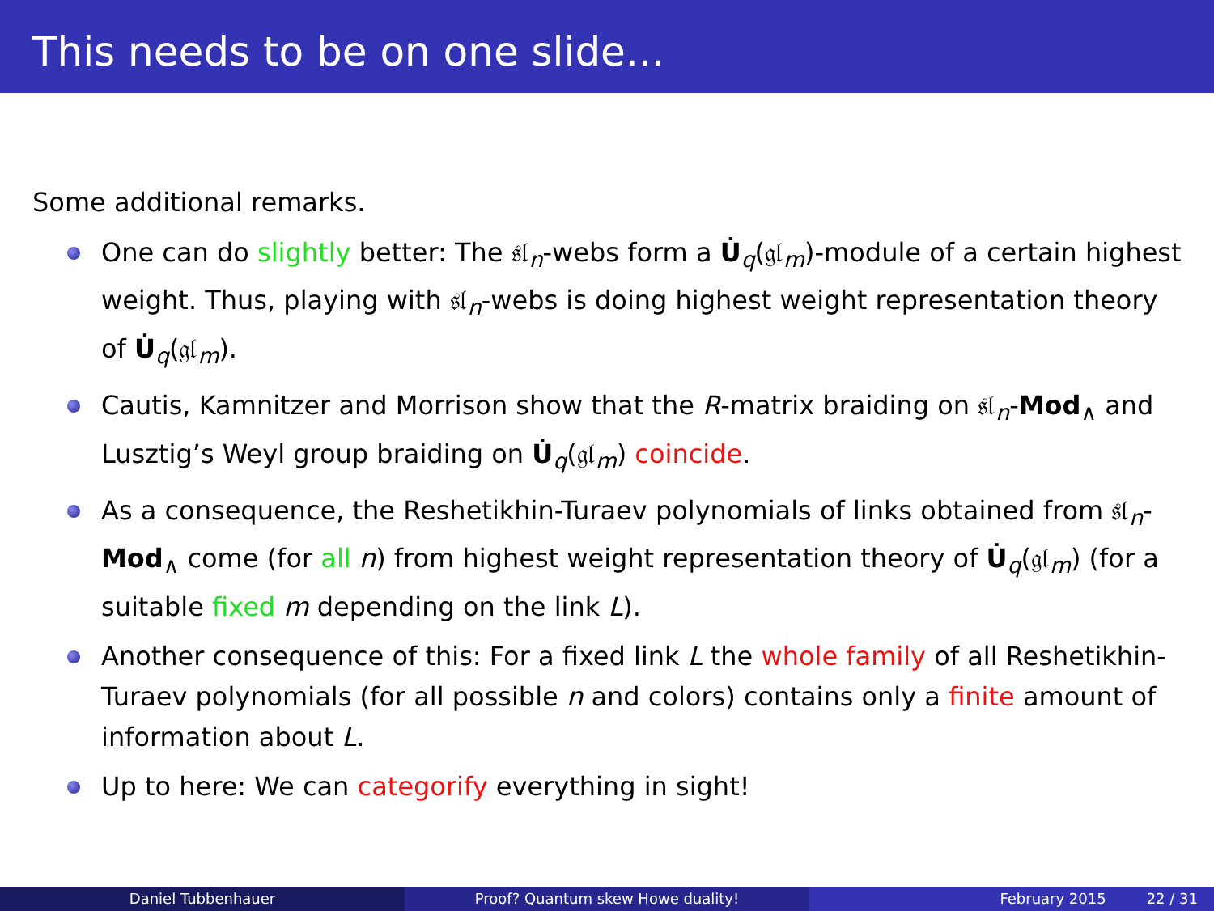This needs to be on one slide...
Some additional remarks.
One can do slightly better: The 𝔰𝔩<sub>n</sub>-webs form a U̇<sub>q</sub>(𝔤𝔩<sub>m</sub>)-module of a certain highest weight. Thus, playing with 𝔰𝔩<sub>n</sub>-webs is doing highest weight representation theory of U̇<sub>q</sub>(𝔤𝔩<sub>m</sub>).
Cautis, Kamnitzer and Morrison show that the R-matrix braiding on 𝔰𝔩<sub>n</sub>-Mod<sub>∧</sub> and Lusztig’s Weyl group braiding on U̇<sub>q</sub>(𝔤𝔩<sub>m</sub>) coincide.
As a consequence, the Reshetikhin-Turaev polynomials of links obtained from 𝔰𝔩<sub>n</sub>-Mod<sub>∧</sub> come (for all n) from highest weight representation theory of U̇<sub>q</sub>(𝔤𝔩<sub>m</sub>) (for a suitable fixed m depending on the link L).
Another consequence of this: For a fixed link L the whole family of all Reshetikhin-Turaev polynomials (for all possible n and colors) contains only a finite amount of information about L.
Up to here: We can categorify everything in sight!
Daniel Tubbenhauer Proof? Quantum skew Howe duality! February 2015 22 / 31